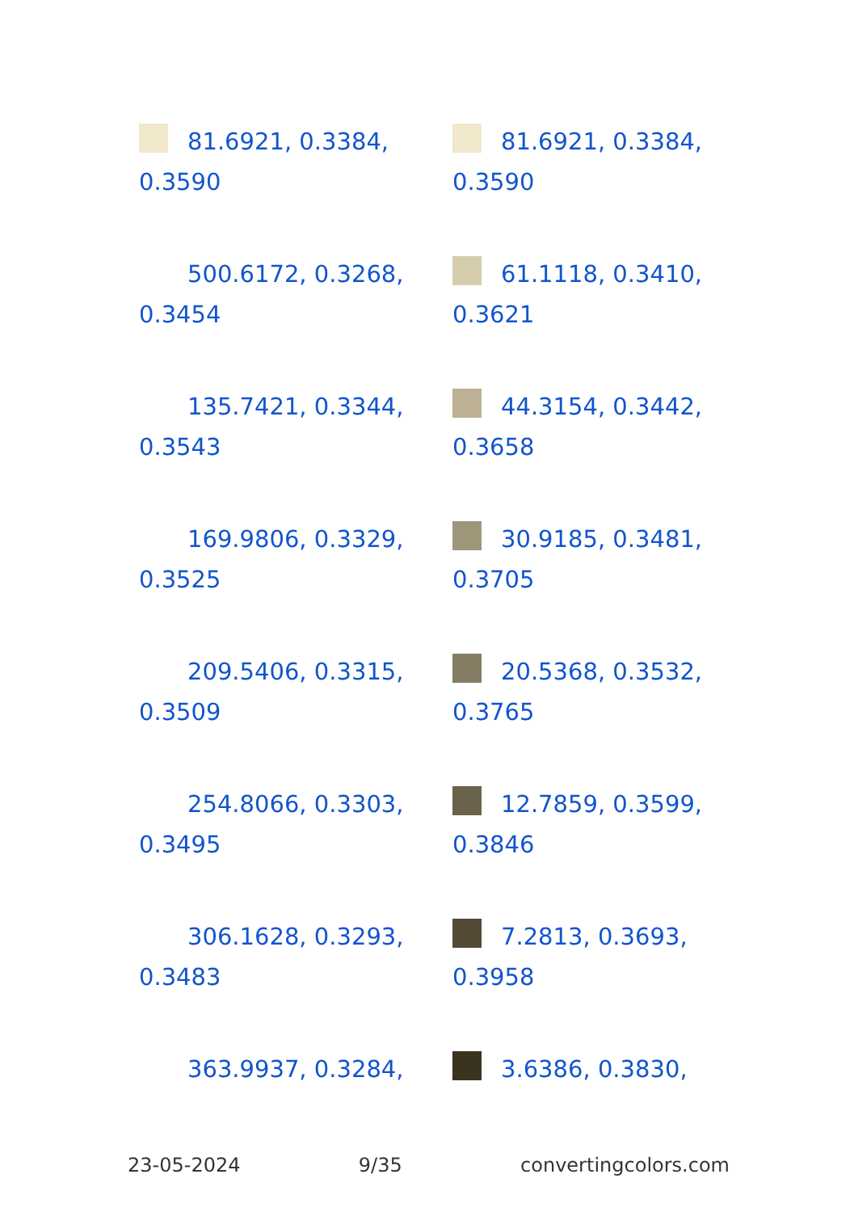81.6921, 0.3384,
0.3590
81.6921, 0.3384,
0.3590
500.6172, 0.3268,
0.3454
61.1118, 0.3410,
0.3621
135.7421, 0.3344,
0.3543
44.3154, 0.3442,
0.3658
169.9806, 0.3329,
0.3525
30.9185, 0.3481,
0.3705
209.5406, 0.3315,
0.3509
20.5368, 0.3532,
0.3765
254.8066, 0.3303,
0.3495
12.7859, 0.3599,
0.3846
306.1628, 0.3293,
0.3483
7.2813, 0.3693,
0.3958
363.9937, 0.3284,
3.6386, 0.3830,
23-05-2024 9/35 convertingcolors.com